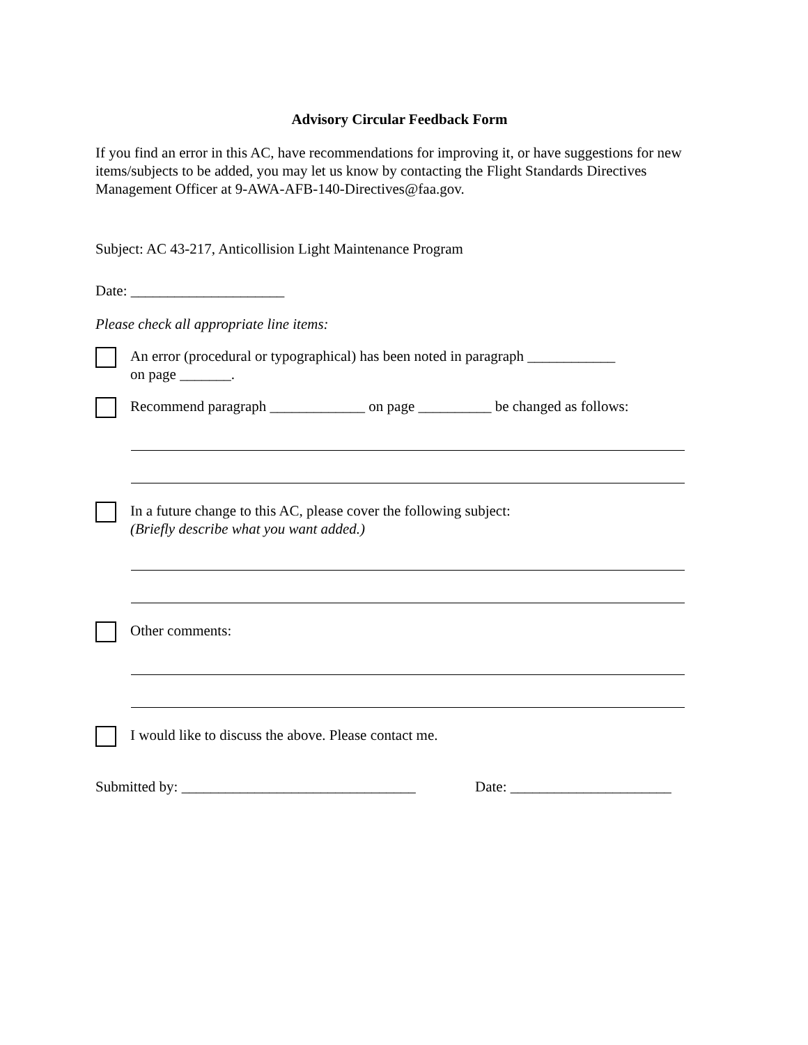Advisory Circular Feedback Form
If you find an error in this AC, have recommendations for improving it, or have suggestions for new items/subjects to be added, you may let us know by contacting the Flight Standards Directives Management Officer at 9-AWA-AFB-140-Directives@faa.gov.
Subject: AC 43-217, Anticollision Light Maintenance Program
Date: _____________________
Please check all appropriate line items:
An error (procedural or typographical) has been noted in paragraph ____________
on page _______.
Recommend paragraph _____________ on page __________ be changed as follows:
In a future change to this AC, please cover the following subject:
(Briefly describe what you want added.)
Other comments:
I would like to discuss the above. Please contact me.
Submitted by: ________________________________ Date: ______________________